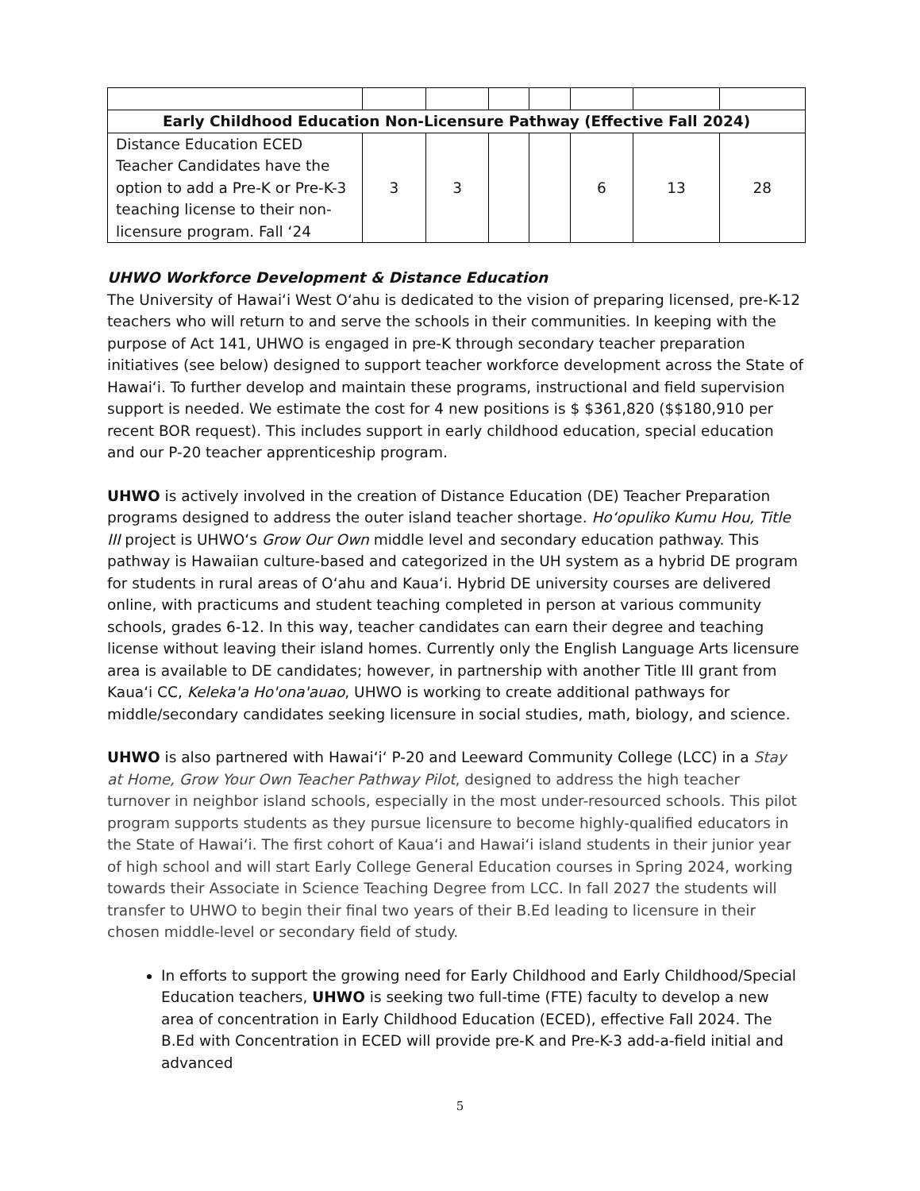| Early Childhood Education Non-Licensure Pathway (Effective Fall 2024) | | | | | | | |
| Distance Education ECED Teacher Candidates have the option to add a Pre-K or Pre-K-3 teaching license to their non-licensure program. Fall ‘24 | 3 | 3 | | | 6 | 13 | 28 |
UHWO Workforce Development & Distance Education
The University of Hawaiʻi West Oʻahu is dedicated to the vision of preparing licensed, pre-K-12 teachers who will return to and serve the schools in their communities. In keeping with the purpose of Act 141, UHWO is engaged in pre-K through secondary teacher preparation initiatives (see below) designed to support teacher workforce development across the State of Hawaiʻi. To further develop and maintain these programs, instructional and field supervision support is needed. We estimate the cost for 4 new positions is $ $361,820 ($$180,910 per recent BOR request). This includes support in early childhood education, special education and our P-20 teacher apprenticeship program.
UHWO is actively involved in the creation of Distance Education (DE) Teacher Preparation programs designed to address the outer island teacher shortage. Hoʻopuliko Kumu Hou, Title III project is UHWOʻs Grow Our Own middle level and secondary education pathway. This pathway is Hawaiian culture-based and categorized in the UH system as a hybrid DE program for students in rural areas of Oʻahu and Kauaʻi. Hybrid DE university courses are delivered online, with practicums and student teaching completed in person at various community schools, grades 6-12. In this way, teacher candidates can earn their degree and teaching license without leaving their island homes. Currently only the English Language Arts licensure area is available to DE candidates; however, in partnership with another Title III grant from Kauaʻi CC, Keleka'a Ho'ona'auao, UHWO is working to create additional pathways for middle/secondary candidates seeking licensure in social studies, math, biology, and science.
UHWO is also partnered with Hawaiʻiʻ P-20 and Leeward Community College (LCC) in a Stay at Home, Grow Your Own Teacher Pathway Pilot, designed to address the high teacher turnover in neighbor island schools, especially in the most under-resourced schools. This pilot program supports students as they pursue licensure to become highly-qualified educators in the State of Hawaiʻi. The first cohort of Kauaʻi and Hawaiʻi island students in their junior year of high school and will start Early College General Education courses in Spring 2024, working towards their Associate in Science Teaching Degree from LCC. In fall 2027 the students will transfer to UHWO to begin their final two years of their B.Ed leading to licensure in their chosen middle-level or secondary field of study.
In efforts to support the growing need for Early Childhood and Early Childhood/Special Education teachers, UHWO is seeking two full-time (FTE) faculty to develop a new area of concentration in Early Childhood Education (ECED), effective Fall 2024. The B.Ed with Concentration in ECED will provide pre-K and Pre-K-3 add-a-field initial and advanced
5